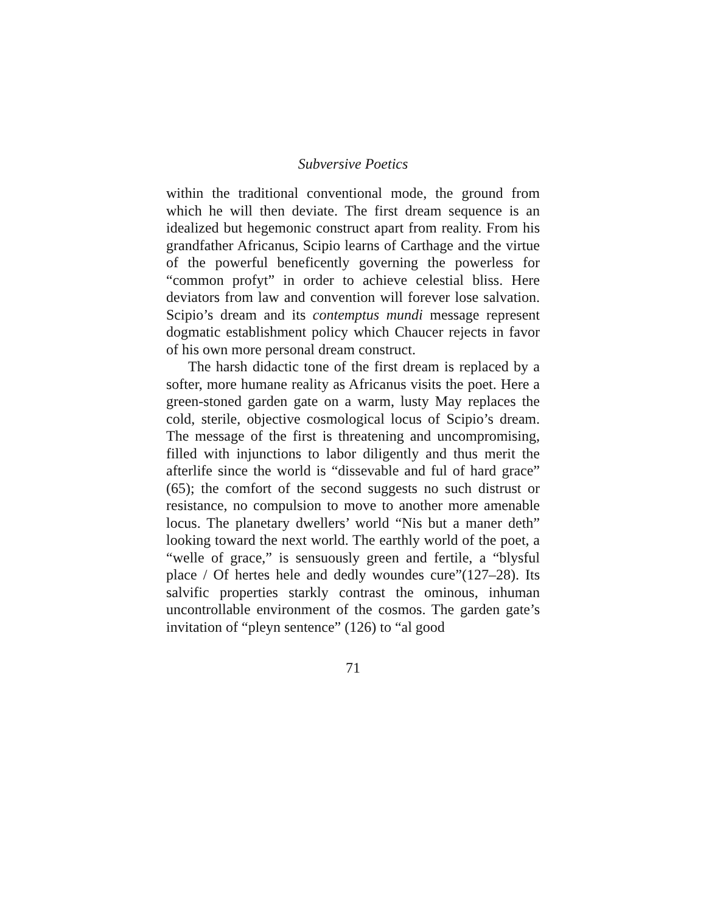Subversive Poetics
within the traditional conventional mode, the ground from which he will then deviate. The first dream sequence is an idealized but hegemonic construct apart from reality. From his grandfather Africanus, Scipio learns of Carthage and the virtue of the powerful beneficently governing the powerless for “common profyt” in order to achieve celestial bliss. Here deviators from law and convention will forever lose salvation. Scipio’s dream and its contemptus mundi message represent dogmatic establishment policy which Chaucer rejects in favor of his own more personal dream construct.
The harsh didactic tone of the first dream is replaced by a softer, more humane reality as Africanus visits the poet. Here a green-stoned garden gate on a warm, lusty May replaces the cold, sterile, objective cosmological locus of Scipio’s dream. The message of the first is threatening and uncompromising, filled with injunctions to labor diligently and thus merit the afterlife since the world is “dissevable and ful of hard grace” (65); the comfort of the second suggests no such distrust or resistance, no compulsion to move to another more amenable locus. The planetary dwellers’ world “Nis but a maner deth” looking toward the next world. The earthly world of the poet, a “welle of grace,” is sensuously green and fertile, a “blysful place / Of hertes hele and dedly woundes cure”(127–28). Its salvific properties starkly contrast the ominous, inhuman uncontrollable environment of the cosmos. The garden gate’s invitation of “pleyn sentence” (126) to “al good
71